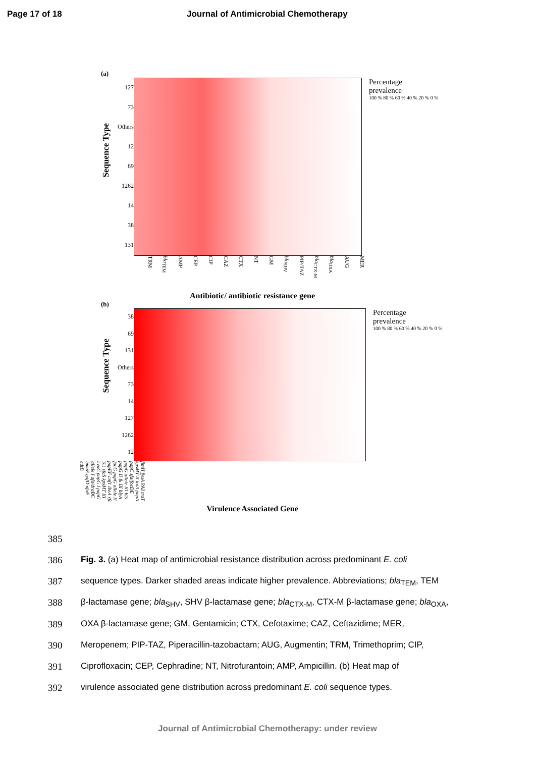Page 17 of 18 Journal of Antimicrobial Chemotherapy
(a)
Sequence Type
127
73
Others
12
69
1262
14
38
131
Percentage
prevalence
100 % 80 % 60 % 40 % 20 % 0 %
TRM bla<sub>TEM</sub> AMP CEP CIP CAZ CTX NT GM bla<sub>SHV</sub> PIP/TAZ bla<sub>CTX-M</sub> bla<sub>OXA</sub> AUG MER
Antibiotic/ antibiotic resistance gene
(b)
Sequence Type
38
69
131
Others
73
14
127
1262
12
Percentage
prevalence
100 % 80 % 60 % 40 % 20 % 0 %
fimH fyuA PAI traT kpsMT II iutA papA papC sfa/focDE papG allele III K5 papG II & III hlyA focG papG allele II papEF cnf1 ibeA rfc K1 sfaS kpsMT III cvaC papG I papG allele I afa/draBC bmaE gafD nfaE cdtB
Virulence Associated Gene
385
386 Fig. 3. (a) Heat map of antimicrobial resistance distribution across predominant E. coli
387 sequence types. Darker shaded areas indicate higher prevalence. Abbreviations; bla<sub>TEM</sub>, TEM
388 β-lactamase gene; bla<sub>SHV</sub>, SHV β-lactamase gene; bla<sub>CTX-M</sub>, CTX-M β-lactamase gene; bla<sub>OXA</sub>,
389 OXA β-lactamase gene; GM, Gentamicin; CTX, Cefotaxime; CAZ, Ceftazidime; MER,
390 Meropenem; PIP-TAZ, Piperacillin-tazobactam; AUG, Augmentin; TRM, Trimethoprim; CIP,
391 Ciprofloxacin; CEP, Cephradine; NT, Nitrofurantoin; AMP, Ampicillin. (b) Heat map of
392 virulence associated gene distribution across predominant E. coli sequence types.
Journal of Antimicrobial Chemotherapy: under review